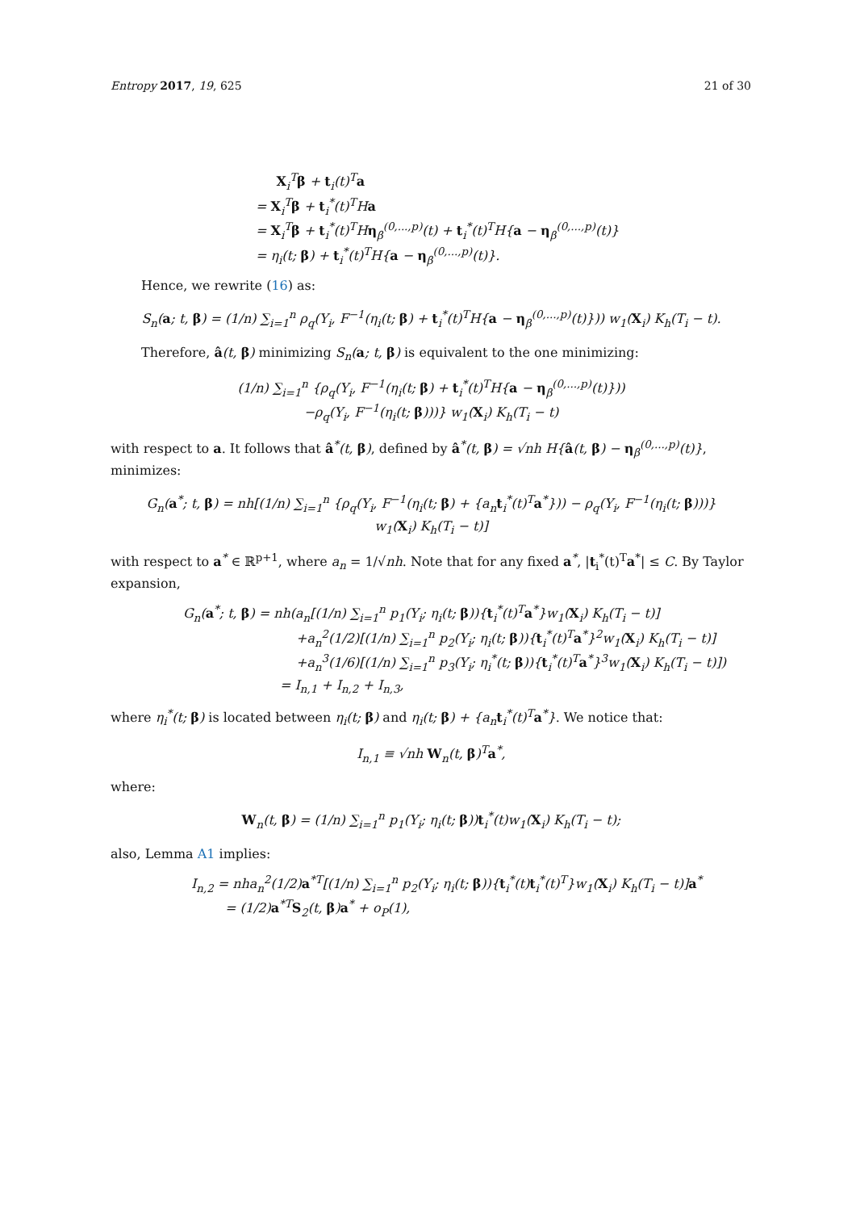Entropy 2017, 19, 625 21 of 30
X<sub>i</sub><sup>T</sup>β + t<sub>i</sub>(t)<sup>T</sup>a
= X<sub>i</sub><sup>T</sup>β + t<sub>i</sub><sup>*</sup>(t)<sup>T</sup>Ha
= X<sub>i</sub><sup>T</sup>β + t<sub>i</sub><sup>*</sup>(t)<sup>T</sup>Hη<sub>β</sub><sup>(0,...,p)</sup>(t) + t<sub>i</sub><sup>*</sup>(t)<sup>T</sup>H{a − η<sub>β</sub><sup>(0,...,p)</sup>(t)}
= η<sub>i</sub>(t; β) + t<sub>i</sub><sup>*</sup>(t)<sup>T</sup>H{a − η<sub>β</sub><sup>(0,...,p)</sup>(t)}.
Hence, we rewrite (16) as:
S<sub>n</sub>(a; t, β) = (1/n) ∑<sub>i=1</sub><sup>n</sup> ρ<sub>q</sub>(Y<sub>i</sub>, F<sup>−1</sup>(η<sub>i</sub>(t; β) + t<sub>i</sub><sup>*</sup>(t)<sup>T</sup>H{a − η<sub>β</sub><sup>(0,...,p)</sup>(t)})) w<sub>1</sub>(X<sub>i</sub>) K<sub>h</sub>(T<sub>i</sub> − t).
Therefore, â(t, β) minimizing S<sub>n</sub>(a; t, β) is equivalent to the one minimizing:
(1/n) ∑<sub>i=1</sub><sup>n</sup> {ρ<sub>q</sub>(Y<sub>i</sub>, F<sup>−1</sup>(η<sub>i</sub>(t; β) + t<sub>i</sub><sup>*</sup>(t)<sup>T</sup>H{a − η<sub>β</sub><sup>(0,...,p)</sup>(t)}))
−ρ<sub>q</sub>(Y<sub>i</sub>, F<sup>−1</sup>(η<sub>i</sub>(t; β)))} w<sub>1</sub>(X<sub>i</sub>) K<sub>h</sub>(T<sub>i</sub> − t)
with respect to a. It follows that â<sup>*</sup>(t, β), defined by â<sup>*</sup>(t, β) = √nh H{â(t, β) − η<sub>β</sub><sup>(0,...,p)</sup>(t)}, minimizes:
G<sub>n</sub>(a<sup>*</sup>; t, β) = nh[(1/n) ∑<sub>i=1</sub><sup>n</sup> {ρ<sub>q</sub>(Y<sub>i</sub>, F<sup>−1</sup>(η<sub>i</sub>(t; β) + {a<sub>n</sub>t<sub>i</sub><sup>*</sup>(t)<sup>T</sup>a<sup>*</sup>})) − ρ<sub>q</sub>(Y<sub>i</sub>, F<sup>−1</sup>(η<sub>i</sub>(t; β)))}
w<sub>1</sub>(X<sub>i</sub>) K<sub>h</sub>(T<sub>i</sub> − t)]
with respect to a<sup>*</sup> ∈ ℝ<sup>p+1</sup>, where a<sub>n</sub> = 1/√nh. Note that for any fixed a<sup>*</sup>, |t<sub>i</sub><sup>*</sup>(t)<sup>T</sup>a<sup>*</sup>| ≤ C. By Taylor expansion,
G<sub>n</sub>(a<sup>*</sup>; t, β) = nh(a<sub>n</sub>[(1/n) ∑<sub>i=1</sub><sup>n</sup> p<sub>1</sub>(Y<sub>i</sub>; η<sub>i</sub>(t; β)){t<sub>i</sub><sup>*</sup>(t)<sup>T</sup>a<sup>*</sup>}w<sub>1</sub>(X<sub>i</sub>) K<sub>h</sub>(T<sub>i</sub> − t)]
+a<sub>n</sub><sup>2</sup>(1/2)[(1/n) ∑<sub>i=1</sub><sup>n</sup> p<sub>2</sub>(Y<sub>i</sub>; η<sub>i</sub>(t; β)){t<sub>i</sub><sup>*</sup>(t)<sup>T</sup>a<sup>*</sup>}<sup>2</sup>w<sub>1</sub>(X<sub>i</sub>) K<sub>h</sub>(T<sub>i</sub> − t)]
+a<sub>n</sub><sup>3</sup>(1/6)[(1/n) ∑<sub>i=1</sub><sup>n</sup> p<sub>3</sub>(Y<sub>i</sub>; η<sub>i</sub><sup>*</sup>(t; β)){t<sub>i</sub><sup>*</sup>(t)<sup>T</sup>a<sup>*</sup>}<sup>3</sup>w<sub>1</sub>(X<sub>i</sub>) K<sub>h</sub>(T<sub>i</sub> − t)])
= I<sub>n,1</sub> + I<sub>n,2</sub> + I<sub>n,3</sub>,
where η<sub>i</sub><sup>*</sup>(t; β) is located between η<sub>i</sub>(t; β) and η<sub>i</sub>(t; β) + {a<sub>n</sub>t<sub>i</sub><sup>*</sup>(t)<sup>T</sup>a<sup>*</sup>}. We notice that:
I<sub>n,1</sub> ≡ √nh W<sub>n</sub>(t, β)<sup>T</sup>a<sup>*</sup>,
where:
W<sub>n</sub>(t, β) = (1/n) ∑<sub>i=1</sub><sup>n</sup> p<sub>1</sub>(Y<sub>i</sub>; η<sub>i</sub>(t; β))t<sub>i</sub><sup>*</sup>(t)w<sub>1</sub>(X<sub>i</sub>) K<sub>h</sub>(T<sub>i</sub> − t);
also, Lemma A1 implies:
I<sub>n,2</sub> = nha<sub>n</sub><sup>2</sup>(1/2)a<sup>*T</sup>[(1/n) ∑<sub>i=1</sub><sup>n</sup> p<sub>2</sub>(Y<sub>i</sub>; η<sub>i</sub>(t; β)){t<sub>i</sub><sup>*</sup>(t)t<sub>i</sub><sup>*</sup>(t)<sup>T</sup>}w<sub>1</sub>(X<sub>i</sub>) K<sub>h</sub>(T<sub>i</sub> − t)]a<sup>*</sup>
= (1/2)a<sup>*T</sup>S<sub>2</sub>(t, β)a<sup>*</sup> + o<sub>P</sub>(1),